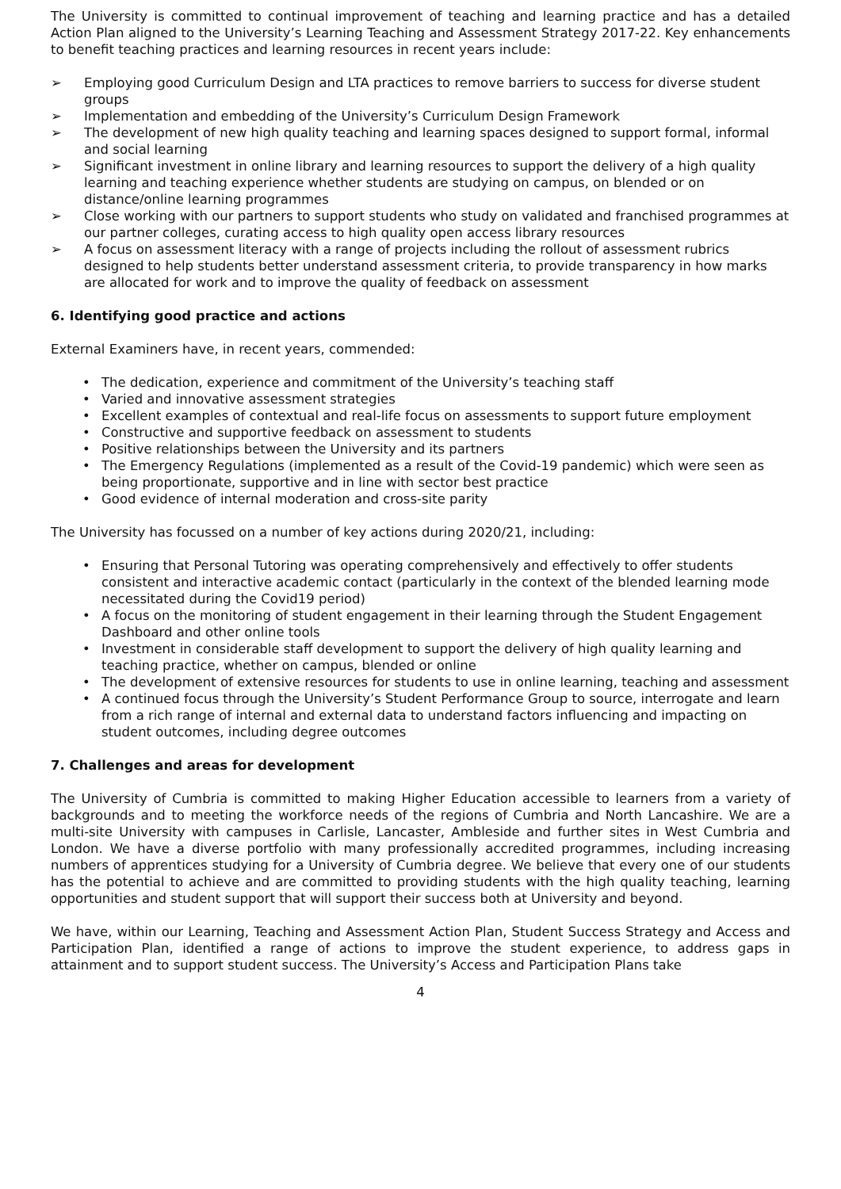The University is committed to continual improvement of teaching and learning practice and has a detailed Action Plan aligned to the University’s Learning Teaching and Assessment Strategy 2017-22. Key enhancements to benefit teaching practices and learning resources in recent years include:
➢ Employing good Curriculum Design and LTA practices to remove barriers to success for diverse student groups
➢ Implementation and embedding of the University’s Curriculum Design Framework
➢ The development of new high quality teaching and learning spaces designed to support formal, informal and social learning
➢ Significant investment in online library and learning resources to support the delivery of a high quality learning and teaching experience whether students are studying on campus, on blended or on distance/online learning programmes
➢ Close working with our partners to support students who study on validated and franchised programmes at our partner colleges, curating access to high quality open access library resources
➢ A focus on assessment literacy with a range of projects including the rollout of assessment rubrics designed to help students better understand assessment criteria, to provide transparency in how marks are allocated for work and to improve the quality of feedback on assessment
6. Identifying good practice and actions
External Examiners have, in recent years, commended:
• The dedication, experience and commitment of the University’s teaching staff
• Varied and innovative assessment strategies
• Excellent examples of contextual and real-life focus on assessments to support future employment
• Constructive and supportive feedback on assessment to students
• Positive relationships between the University and its partners
• The Emergency Regulations (implemented as a result of the Covid-19 pandemic) which were seen as being proportionate, supportive and in line with sector best practice
• Good evidence of internal moderation and cross-site parity
The University has focussed on a number of key actions during 2020/21, including:
• Ensuring that Personal Tutoring was operating comprehensively and effectively to offer students consistent and interactive academic contact (particularly in the context of the blended learning mode necessitated during the Covid19 period)
• A focus on the monitoring of student engagement in their learning through the Student Engagement Dashboard and other online tools
• Investment in considerable staff development to support the delivery of high quality learning and teaching practice, whether on campus, blended or online
• The development of extensive resources for students to use in online learning, teaching and assessment
• A continued focus through the University’s Student Performance Group to source, interrogate and learn from a rich range of internal and external data to understand factors influencing and impacting on student outcomes, including degree outcomes
7. Challenges and areas for development
The University of Cumbria is committed to making Higher Education accessible to learners from a variety of backgrounds and to meeting the workforce needs of the regions of Cumbria and North Lancashire. We are a multi-site University with campuses in Carlisle, Lancaster, Ambleside and further sites in West Cumbria and London. We have a diverse portfolio with many professionally accredited programmes, including increasing numbers of apprentices studying for a University of Cumbria degree. We believe that every one of our students has the potential to achieve and are committed to providing students with the high quality teaching, learning opportunities and student support that will support their success both at University and beyond.
We have, within our Learning, Teaching and Assessment Action Plan, Student Success Strategy and Access and Participation Plan, identified a range of actions to improve the student experience, to address gaps in attainment and to support student success. The University’s Access and Participation Plans take
4